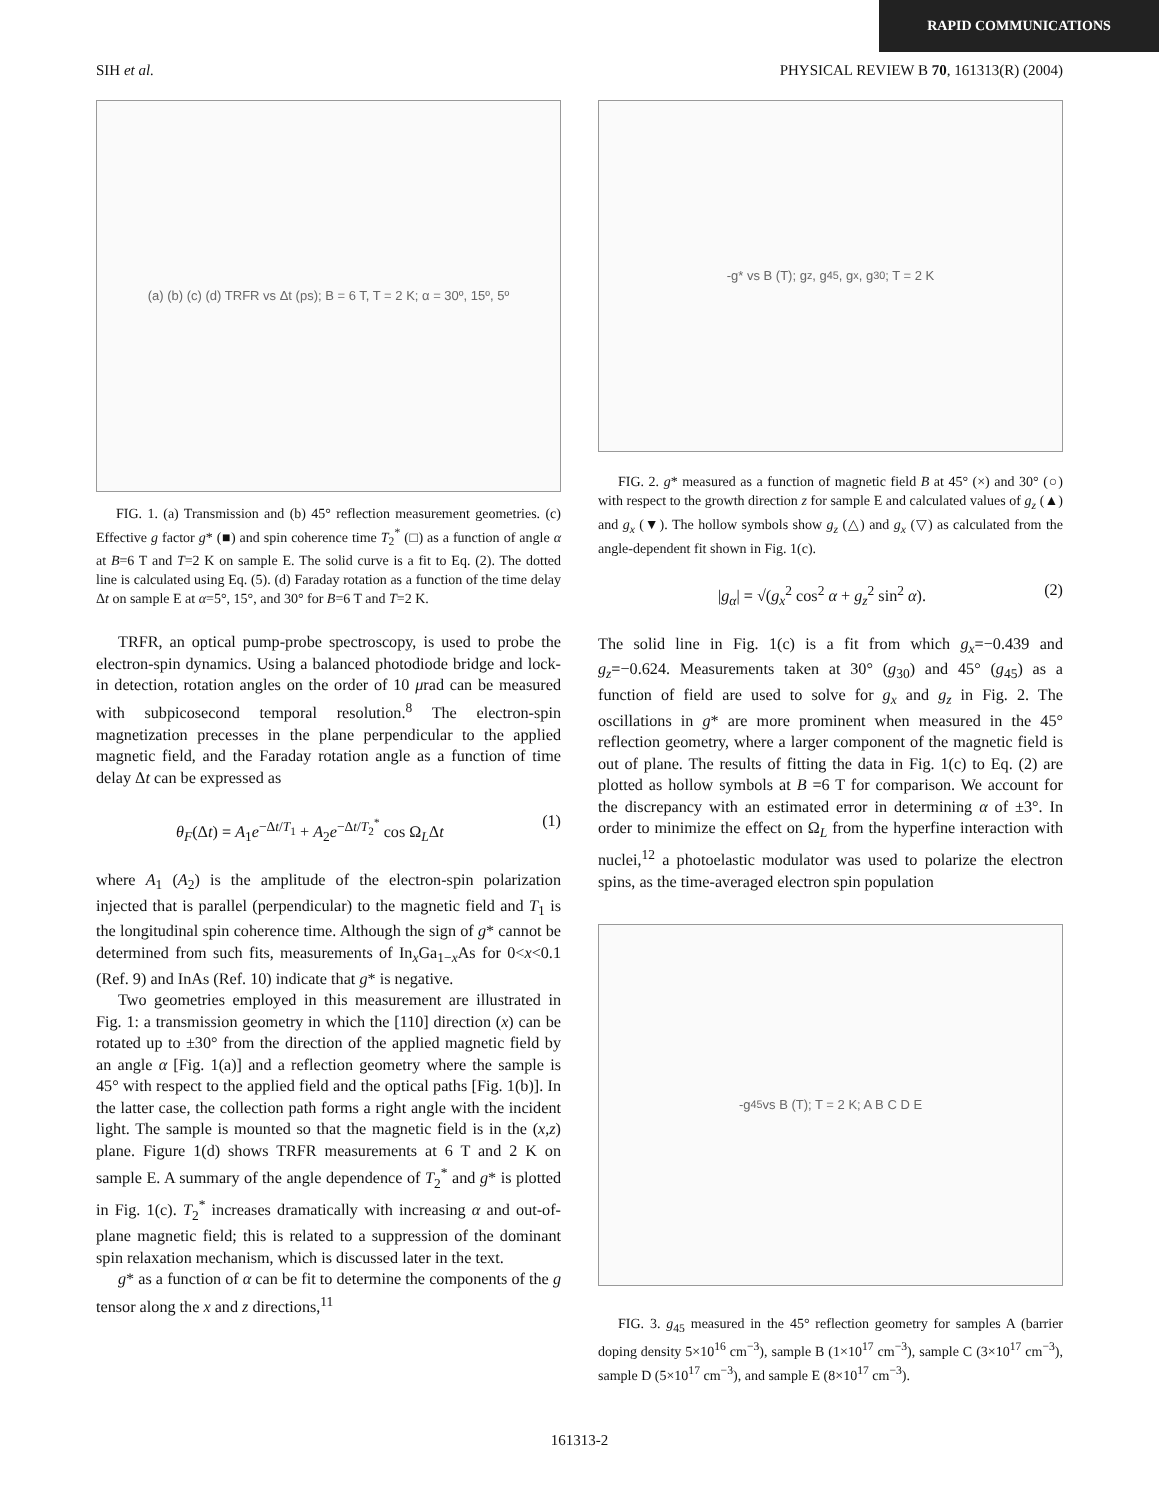RAPID COMMUNICATIONS
SIH et al. PHYSICAL REVIEW B 70, 161313(R) (2004)
(a) (b) (c) (d) TRFR vs Δt (ps); B = 6 T, T = 2 K; α = 30º, 15º, 5º
FIG. 1. (a) Transmission and (b) 45° reflection measurement geometries. (c) Effective g factor g* (■) and spin coherence time T<sub>2</sub><sup>*</sup> (□) as a function of angle α at B=6 T and T=2 K on sample E. The solid curve is a fit to Eq. (2). The dotted line is calculated using Eq. (5). (d) Faraday rotation as a function of the time delay Δt on sample E at α=5°, 15°, and 30° for B=6 T and T=2 K.
TRFR, an optical pump-probe spectroscopy, is used to probe the electron-spin dynamics. Using a balanced photodiode bridge and lock-in detection, rotation angles on the order of 10 μrad can be measured with subpicosecond temporal resolution.<sup>8</sup> The electron-spin magnetization precesses in the plane perpendicular to the applied magnetic field, and the Faraday rotation angle as a function of time delay Δt can be expressed as
θ<sub>F</sub>(Δt) = A<sub>1</sub>e<sup>−Δt/T<sub>1</sub></sup> + A<sub>2</sub>e<sup>−Δt/T<sub>2</sub><sup>*</sup></sup> cos Ω<sub>L</sub>Δt (1)
where A<sub>1</sub> (A<sub>2</sub>) is the amplitude of the electron-spin polarization injected that is parallel (perpendicular) to the magnetic field and T<sub>1</sub> is the longitudinal spin coherence time. Although the sign of g* cannot be determined from such fits, measurements of In<sub>x</sub>Ga<sub>1−x</sub>As for 0<x<0.1 (Ref. 9) and InAs (Ref. 10) indicate that g* is negative.
Two geometries employed in this measurement are illustrated in Fig. 1: a transmission geometry in which the [110] direction (x) can be rotated up to ±30° from the direction of the applied magnetic field by an angle α [Fig. 1(a)] and a reflection geometry where the sample is 45° with respect to the applied field and the optical paths [Fig. 1(b)]. In the latter case, the collection path forms a right angle with the incident light. The sample is mounted so that the magnetic field is in the (x,z) plane. Figure 1(d) shows TRFR measurements at 6 T and 2 K on sample E. A summary of the angle dependence of T<sub>2</sub><sup>*</sup> and g* is plotted in Fig. 1(c). T<sub>2</sub><sup>*</sup> increases dramatically with increasing α and out-of-plane magnetic field; this is related to a suppression of the dominant spin relaxation mechanism, which is discussed later in the text.
g* as a function of α can be fit to determine the components of the g tensor along the x and z directions,<sup>11</sup>
-g* vs B (T); g<sub>z</sub>, g<sub>45</sub>, g<sub>x</sub>, g<sub>30</sub>; T = 2 K
FIG. 2. g* measured as a function of magnetic field B at 45° (×) and 30° (○) with respect to the growth direction z for sample E and calculated values of g<sub>z</sub> (▲) and g<sub>x</sub> (▼). The hollow symbols show g<sub>z</sub> (△) and g<sub>x</sub> (▽) as calculated from the angle-dependent fit shown in Fig. 1(c).
|g<sub>α</sub>| = √(g<sub>x</sub><sup>2</sup> cos<sup>2</sup> α + g<sub>z</sub><sup>2</sup> sin<sup>2</sup> α). (2)
The solid line in Fig. 1(c) is a fit from which g<sub>x</sub>=−0.439 and g<sub>z</sub>=−0.624. Measurements taken at 30° (g<sub>30</sub>) and 45° (g<sub>45</sub>) as a function of field are used to solve for g<sub>x</sub> and g<sub>z</sub> in Fig. 2. The oscillations in g* are more prominent when measured in the 45° reflection geometry, where a larger component of the magnetic field is out of plane. The results of fitting the data in Fig. 1(c) to Eq. (2) are plotted as hollow symbols at B =6 T for comparison. We account for the discrepancy with an estimated error in determining α of ±3°. In order to minimize the effect on Ω<sub>L</sub> from the hyperfine interaction with nuclei,<sup>12</sup> a photoelastic modulator was used to polarize the electron spins, as the time-averaged electron spin population
-g<sub>45</sub> vs B (T); T = 2 K; A B C D E
FIG. 3. g<sub>45</sub> measured in the 45° reflection geometry for samples A (barrier doping density 5×10<sup>16</sup> cm<sup>−3</sup>), sample B (1×10<sup>17</sup> cm<sup>−3</sup>), sample C (3×10<sup>17</sup> cm<sup>−3</sup>), sample D (5×10<sup>17</sup> cm<sup>−3</sup>), and sample E (8×10<sup>17</sup> cm<sup>−3</sup>).
161313-2